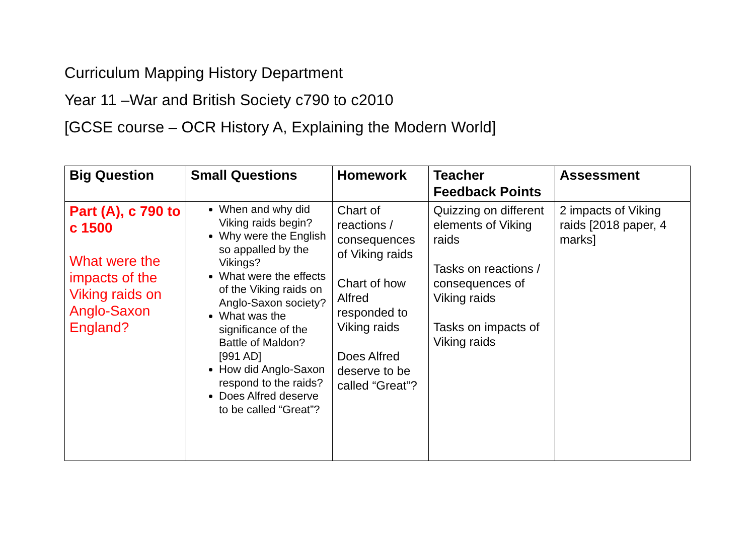Curriculum Mapping History Department
Year 11 –War and British Society c790 to c2010
[GCSE course – OCR History A, Explaining the Modern World]
| Big Question | Small Questions | Homework | Teacher Feedback Points | Assessment |
| --- | --- | --- | --- | --- |
| Part (A), c 790 to c 1500 What were the impacts of the Viking raids on Anglo-Saxon England? | When and why did Viking raids begin? Why were the English so appalled by the Vikings? What were the effects of the Viking raids on Anglo-Saxon society? What was the significance of the Battle of Maldon? [991 AD] How did Anglo-Saxon respond to the raids? Does Alfred deserve to be called “Great”? | Chart of reactions / consequences of Viking raids Chart of how Alfred responded to Viking raids Does Alfred deserve to be called “Great”? | Quizzing on different elements of Viking raids Tasks on reactions / consequences of Viking raids Tasks on impacts of Viking raids | 2 impacts of Viking raids [2018 paper, 4 marks] |